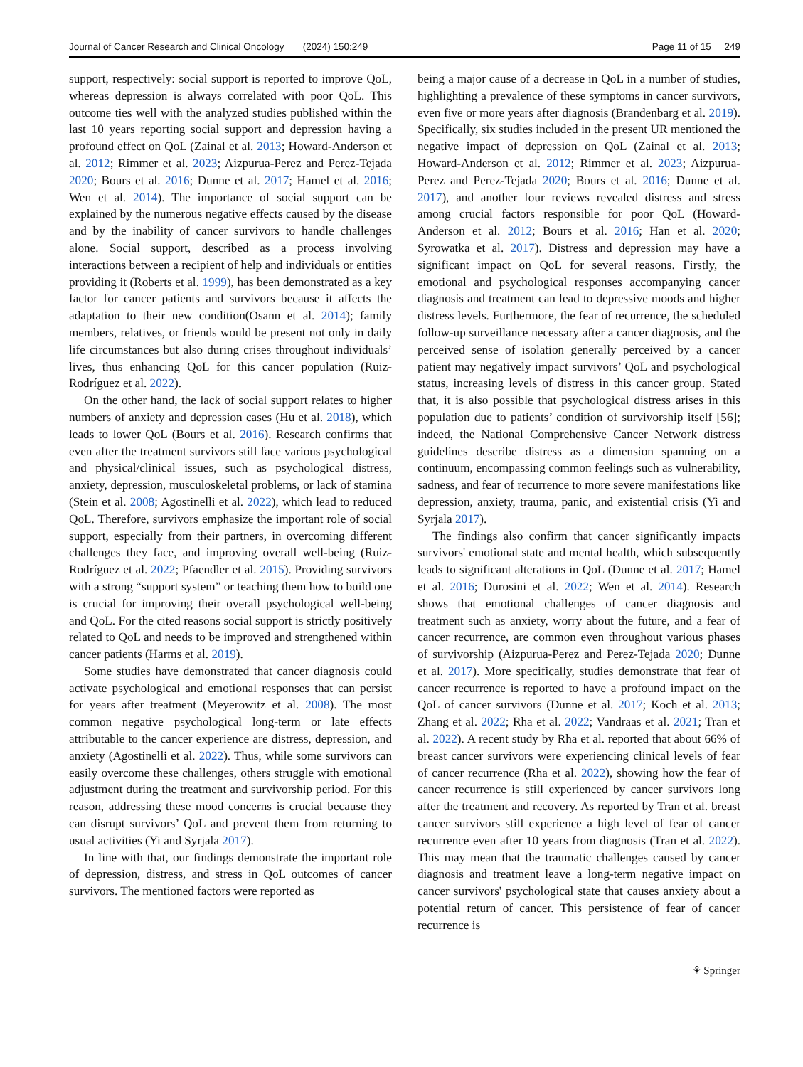Journal of Cancer Research and Clinical Oncology (2024) 150:249 Page 11 of 15 249
support, respectively: social support is reported to improve QoL, whereas depression is always correlated with poor QoL. This outcome ties well with the analyzed studies published within the last 10 years reporting social support and depression having a profound effect on QoL (Zainal et al. 2013; Howard-Anderson et al. 2012; Rimmer et al. 2023; Aizpurua-Perez and Perez-Tejada 2020; Bours et al. 2016; Dunne et al. 2017; Hamel et al. 2016; Wen et al. 2014). The importance of social support can be explained by the numerous negative effects caused by the disease and by the inability of cancer survivors to handle challenges alone. Social support, described as a process involving interactions between a recipient of help and individuals or entities providing it (Roberts et al. 1999), has been demonstrated as a key factor for cancer patients and survivors because it affects the adaptation to their new condition(Osann et al. 2014); family members, relatives, or friends would be present not only in daily life circumstances but also during crises throughout individuals’ lives, thus enhancing QoL for this cancer population (Ruiz-Rodríguez et al. 2022).
On the other hand, the lack of social support relates to higher numbers of anxiety and depression cases (Hu et al. 2018), which leads to lower QoL (Bours et al. 2016). Research confirms that even after the treatment survivors still face various psychological and physical/clinical issues, such as psychological distress, anxiety, depression, musculoskeletal problems, or lack of stamina (Stein et al. 2008; Agostinelli et al. 2022), which lead to reduced QoL. Therefore, survivors emphasize the important role of social support, especially from their partners, in overcoming different challenges they face, and improving overall well-being (Ruiz-Rodríguez et al. 2022; Pfaendler et al. 2015). Providing survivors with a strong “support system” or teaching them how to build one is crucial for improving their overall psychological well-being and QoL. For the cited reasons social support is strictly positively related to QoL and needs to be improved and strengthened within cancer patients (Harms et al. 2019).
Some studies have demonstrated that cancer diagnosis could activate psychological and emotional responses that can persist for years after treatment (Meyerowitz et al. 2008). The most common negative psychological long-term or late effects attributable to the cancer experience are distress, depression, and anxiety (Agostinelli et al. 2022). Thus, while some survivors can easily overcome these challenges, others struggle with emotional adjustment during the treatment and survivorship period. For this reason, addressing these mood concerns is crucial because they can disrupt survivors’ QoL and prevent them from returning to usual activities (Yi and Syrjala 2017).
In line with that, our findings demonstrate the important role of depression, distress, and stress in QoL outcomes of cancer survivors. The mentioned factors were reported as
being a major cause of a decrease in QoL in a number of studies, highlighting a prevalence of these symptoms in cancer survivors, even five or more years after diagnosis (Brandenbarg et al. 2019). Specifically, six studies included in the present UR mentioned the negative impact of depression on QoL (Zainal et al. 2013; Howard-Anderson et al. 2012; Rimmer et al. 2023; Aizpurua-Perez and Perez-Tejada 2020; Bours et al. 2016; Dunne et al. 2017), and another four reviews revealed distress and stress among crucial factors responsible for poor QoL (Howard-Anderson et al. 2012; Bours et al. 2016; Han et al. 2020; Syrowatka et al. 2017). Distress and depression may have a significant impact on QoL for several reasons. Firstly, the emotional and psychological responses accompanying cancer diagnosis and treatment can lead to depressive moods and higher distress levels. Furthermore, the fear of recurrence, the scheduled follow-up surveillance necessary after a cancer diagnosis, and the perceived sense of isolation generally perceived by a cancer patient may negatively impact survivors’ QoL and psychological status, increasing levels of distress in this cancer group. Stated that, it is also possible that psychological distress arises in this population due to patients’ condition of survivorship itself [56]; indeed, the National Comprehensive Cancer Network distress guidelines describe distress as a dimension spanning on a continuum, encompassing common feelings such as vulnerability, sadness, and fear of recurrence to more severe manifestations like depression, anxiety, trauma, panic, and existential crisis (Yi and Syrjala 2017).
The findings also confirm that cancer significantly impacts survivors' emotional state and mental health, which subsequently leads to significant alterations in QoL (Dunne et al. 2017; Hamel et al. 2016; Durosini et al. 2022; Wen et al. 2014). Research shows that emotional challenges of cancer diagnosis and treatment such as anxiety, worry about the future, and a fear of cancer recurrence, are common even throughout various phases of survivorship (Aizpurua-Perez and Perez-Tejada 2020; Dunne et al. 2017). More specifically, studies demonstrate that fear of cancer recurrence is reported to have a profound impact on the QoL of cancer survivors (Dunne et al. 2017; Koch et al. 2013; Zhang et al. 2022; Rha et al. 2022; Vandraas et al. 2021; Tran et al. 2022). A recent study by Rha et al. reported that about 66% of breast cancer survivors were experiencing clinical levels of fear of cancer recurrence (Rha et al. 2022), showing how the fear of cancer recurrence is still experienced by cancer survivors long after the treatment and recovery. As reported by Tran et al. breast cancer survivors still experience a high level of fear of cancer recurrence even after 10 years from diagnosis (Tran et al. 2022). This may mean that the traumatic challenges caused by cancer diagnosis and treatment leave a long-term negative impact on cancer survivors' psychological state that causes anxiety about a potential return of cancer. This persistence of fear of cancer recurrence is
⚘ Springer